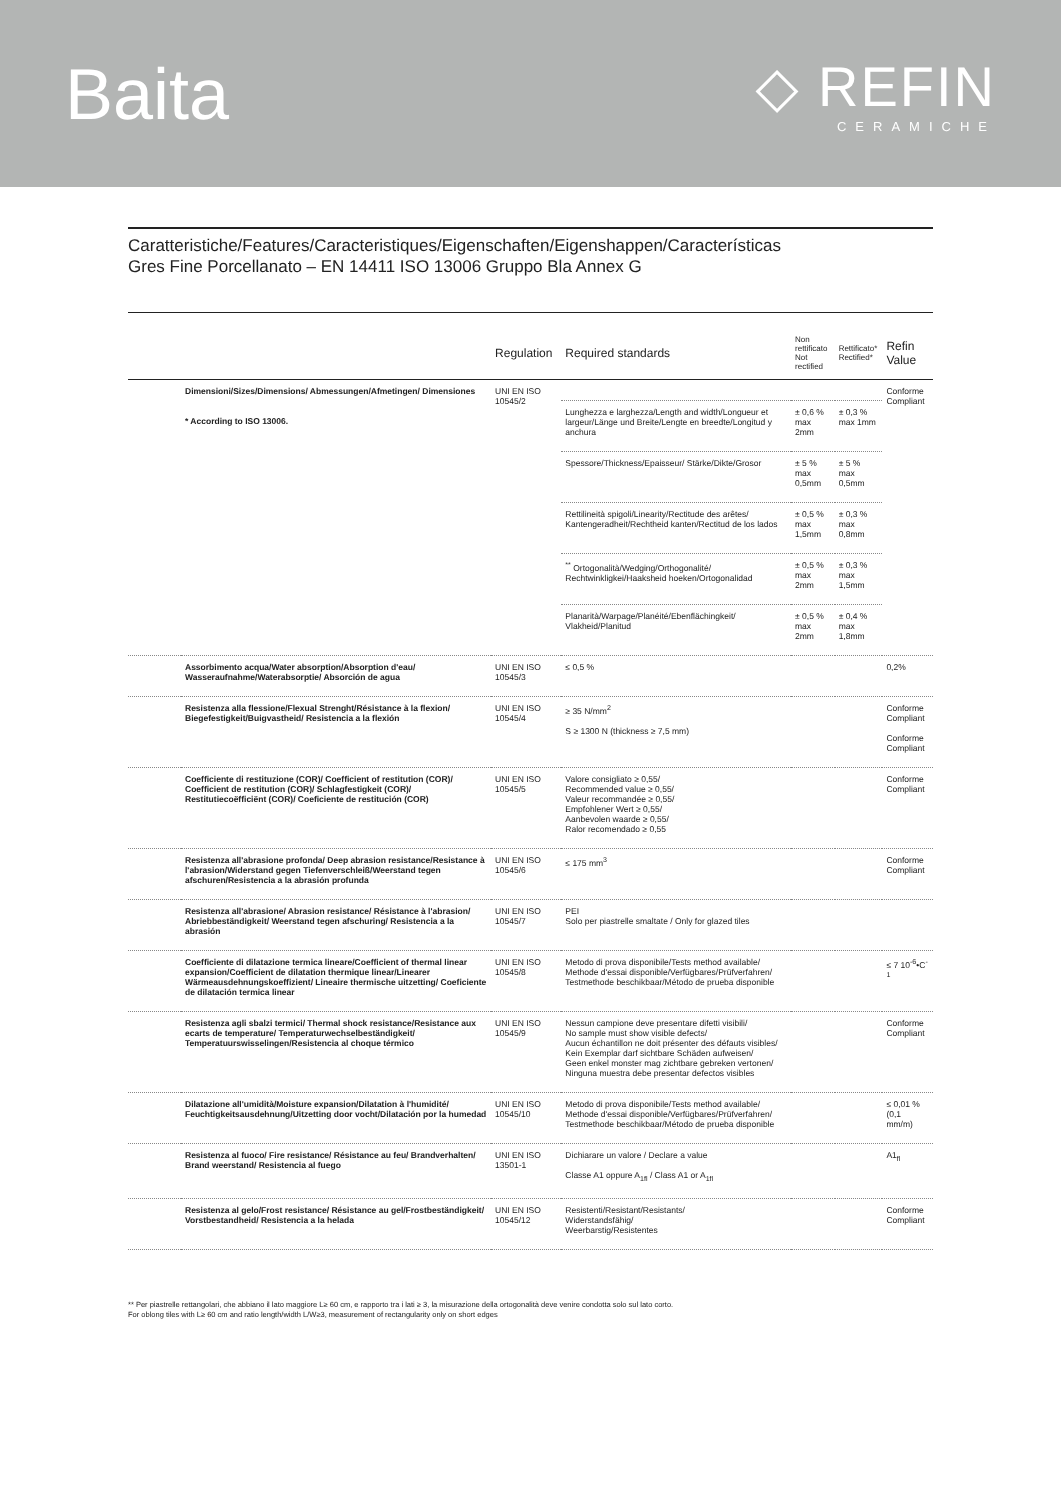Baita
◇ REFIN
CERAMICHE
Caratteristiche/Features/Caracteristiques/Eigenschaften/Eigenshappen/Características
Gres Fine Porcellanato – EN 14411 ISO 13006 Gruppo Bla Annex G
| | | Regulation | Required standards | Non rettificato Not rectified | Rettificato* Rectified* | Refin Value |
| --- | --- | --- | --- | --- | --- | --- |
| | Dimensioni/Sizes/Dimensions/ Abmessungen/Afmetingen/ Dimensiones * According to ISO 13006. | UNI EN ISO 10545/2 | | | | Conforme Compliant |
| | | | Lunghezza e larghezza/Length and width/Longueur et largeur/Länge und Breite/Lengte en breedte/Longitud y anchura | ± 0,6 % max 2mm | ± 0,3 % max 1mm | |
| | | | Spessore/Thickness/Epaisseur/ Stärke/Dikte/Grosor | ± 5 % max 0,5mm | ± 5 % max 0,5mm | |
| | | | Rettilineità spigoli/Linearity/Rectitude des arêtes/ Kantengeradheit/Rechtheid kanten/Rectitud de los lados | ± 0,5 % max 1,5mm | ± 0,3 % max 0,8mm | |
| | | | <sup>**</sup> Ortogonalità/Wedging/Orthogonalité/ Rechtwinkligkei/Haaksheid hoeken/Ortogonalidad | ± 0,5 % max 2mm | ± 0,3 % max 1,5mm | |
| | | | Planarità/Warpage/Planéité/Ebenflächingkeit/ Vlakheid/Planitud | ± 0,5 % max 2mm | ± 0,4 % max 1,8mm | |
| | Assorbimento acqua/Water absorption/Absorption d'eau/ Wasseraufnahme/Waterabsorptie/ Absorción de agua | UNI EN ISO 10545/3 | ≤ 0,5 % | | | 0,2% |
| | Resistenza alla flessione/Flexual Strenght/Résistance à la flexion/ Biegefestigkeit/Buigvastheid/ Resistencia a la flexión | UNI EN ISO 10545/4 | ≥ 35 N/mm<sup>2</sup> S ≥ 1300 N (thickness ≥ 7,5 mm) | | | Conforme Compliant Conforme Compliant |
| | Coefficiente di restituzione (COR)/ Coefficient of restitution (COR)/ Coefficient de restitution (COR)/ Schlagfestigkeit (COR)/ Restitutiecoëfficiënt (COR)/ Coeficiente de restitución (COR) | UNI EN ISO 10545/5 | Valore consigliato ≥ 0,55/ Recommended value ≥ 0,55/ Valeur recommandée ≥ 0,55/ Empfohlener Wert ≥ 0,55/ Aanbevolen waarde ≥ 0,55/ Ralor recomendado ≥ 0,55 | | | Conforme Compliant |
| | Resistenza all'abrasione profonda/ Deep abrasion resistance/Resistance à l'abrasion/Widerstand gegen Tiefenverschleiß/Weerstand tegen afschuren/Resistencia a la abrasión profunda | UNI EN ISO 10545/6 | ≤ 175 mm<sup>3</sup> | | | Conforme Compliant |
| | Resistenza all'abrasione/ Abrasion resistance/ Résistance à l'abrasion/ Abriebbeständigkeit/ Weerstand tegen afschuring/ Resistencia a la abrasión | UNI EN ISO 10545/7 | PEI Solo per piastrelle smaltate / Only for glazed tiles | | | |
| | Coefficiente di dilatazione termica lineare/Coefficient of thermal linear expansion/Coefficient de dilatation thermique linear/Linearer Wärmeausdehnungskoeffizient/ Lineaire thermische uitzetting/ Coeficiente de dilatación termica linear | UNI EN ISO 10545/8 | Metodo di prova disponibile/Tests method available/ Methode d'essai disponible/Verfügbares/Prüfverfahren/ Testmethode beschikbaar/Método de prueba disponible | | | ≤ 7 10<sup>-6</sup>•C<sup>-1</sup> |
| | Resistenza agli sbalzi termici/ Thermal shock resistance/Resistance aux ecarts de temperature/ Temperaturwechselbeständigkeit/ Temperatuurswisselingen/Resistencia al choque térmico | UNI EN ISO 10545/9 | Nessun campione deve presentare difetti visibili/ No sample must show visible defects/ Aucun échantillon ne doit présenter des défauts visibles/ Kein Exemplar darf sichtbare Schäden aufweisen/ Geen enkel monster mag zichtbare gebreken vertonen/ Ninguna muestra debe presentar defectos visibles | | | Conforme Compliant |
| | Dilatazione all'umidità/Moisture expansion/Dilatation à l'humidité/ Feuchtigkeitsausdehnung/Uitzetting door vocht/Dilatación por la humedad | UNI EN ISO 10545/10 | Metodo di prova disponibile/Tests method available/ Methode d'essai disponible/Verfügbares/Prüfverfahren/ Testmethode beschikbaar/Método de prueba disponible | | | ≤ 0,01 % (0,1 mm/m) |
| | Resistenza al fuoco/ Fire resistance/ Résistance au feu/ Brandverhalten/ Brand weerstand/ Resistencia al fuego | UNI EN ISO 13501-1 | Dichiarare un valore / Declare a value Classe A1 oppure A<sub>1fl</sub> / Class A1 or A<sub>1fl</sub> | | | A1<sub>fl</sub> |
| | Resistenza al gelo/Frost resistance/ Résistance au gel/Frostbeständigkeit/ Vorstbestandheid/ Resistencia a la helada | UNI EN ISO 10545/12 | Resistenti/Resistant/Resistants/ Widerstandsfähig/ Weerbarstig/Resistentes | | | Conforme Compliant |
** Per piastrelle rettangolari, che abbiano il lato maggiore L≥ 60 cm, e rapporto tra i lati ≥ 3, la misurazione della ortogonalità deve venire condotta solo sul lato corto.
For oblong tiles with L≥ 60 cm and ratio length/width L/W≥3, measurement of rectangularity only on short edges